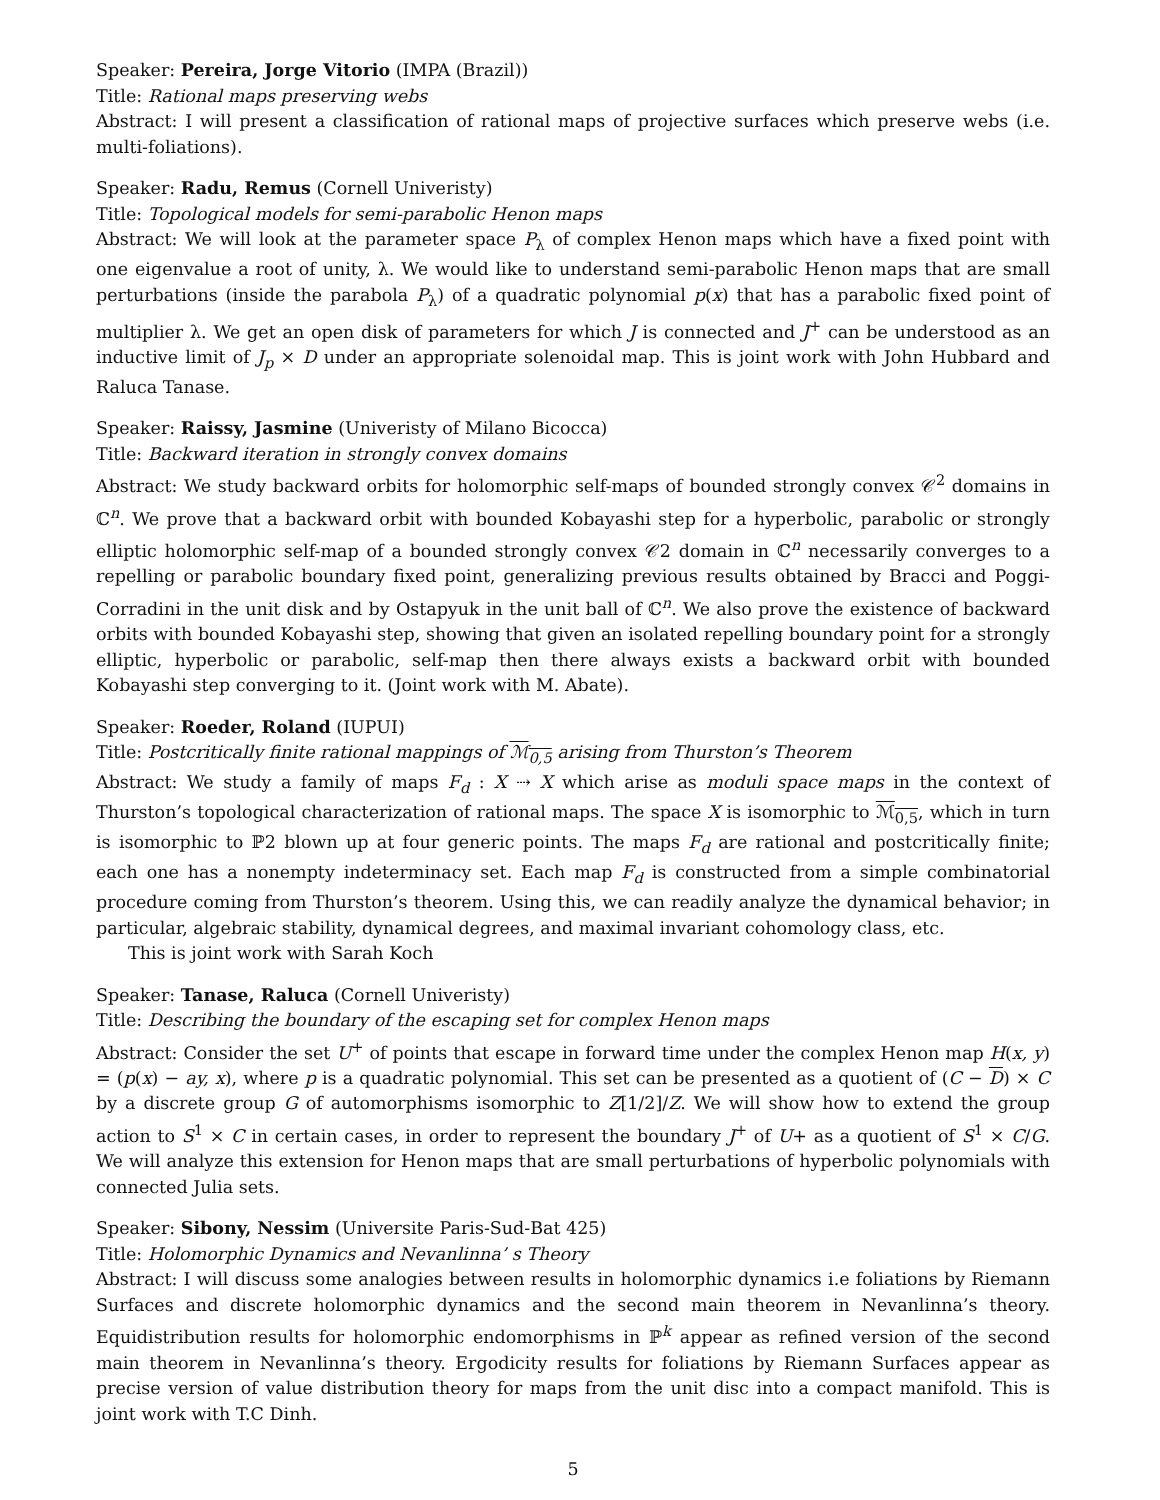Speaker: Pereira, Jorge Vitorio (IMPA (Brazil))
Title: Rational maps preserving webs
Abstract: I will present a classification of rational maps of projective surfaces which preserve webs (i.e. multi-foliations).
Speaker: Radu, Remus (Cornell Univeristy)
Title: Topological models for semi-parabolic Henon maps
Abstract: We will look at the parameter space P<sub>λ</sub> of complex Henon maps which have a fixed point with one eigenvalue a root of unity, λ. We would like to understand semi-parabolic Henon maps that are small perturbations (inside the parabola P<sub>λ</sub>) of a quadratic polynomial p(x) that has a parabolic fixed point of multiplier λ. We get an open disk of parameters for which J is connected and J<sup>+</sup> can be understood as an inductive limit of J<sub>p</sub> × D under an appropriate solenoidal map. This is joint work with John Hubbard and Raluca Tanase.
Speaker: Raissy, Jasmine (Univeristy of Milano Bicocca)
Title: Backward iteration in strongly convex domains
Abstract: We study backward orbits for holomorphic self-maps of bounded strongly convex 𝒞<sup>2</sup> domains in ℂ<sup>n</sup>. We prove that a backward orbit with bounded Kobayashi step for a hyperbolic, parabolic or strongly elliptic holomorphic self-map of a bounded strongly convex 𝒞2 domain in ℂ<sup>n</sup> necessarily converges to a repelling or parabolic boundary fixed point, generalizing previous results obtained by Bracci and Poggi-Corradini in the unit disk and by Ostapyuk in the unit ball of ℂ<sup>n</sup>. We also prove the existence of backward orbits with bounded Kobayashi step, showing that given an isolated repelling boundary point for a strongly elliptic, hyperbolic or parabolic, self-map then there always exists a backward orbit with bounded Kobayashi step converging to it. (Joint work with M. Abate).
Speaker: Roeder, Roland (IUPUI)
Title: Postcritically finite rational mappings of ℳ<sub>0,5</sub> arising from Thurston’s Theorem
Abstract: We study a family of maps F<sub>d</sub> : X ⇢ X which arise as moduli space maps in the context of Thurston’s topological characterization of rational maps. The space X is isomorphic to ℳ<sub>0,5</sub>, which in turn is isomorphic to ℙ2 blown up at four generic points. The maps F<sub>d</sub> are rational and postcritically finite; each one has a nonempty indeterminacy set. Each map F<sub>d</sub> is constructed from a simple combinatorial procedure coming from Thurston’s theorem. Using this, we can readily analyze the dynamical behavior; in particular, algebraic stability, dynamical degrees, and maximal invariant cohomology class, etc.
This is joint work with Sarah Koch
Speaker: Tanase, Raluca (Cornell Univeristy)
Title: Describing the boundary of the escaping set for complex Henon maps
Abstract: Consider the set U<sup>+</sup> of points that escape in forward time under the complex Henon map H(x, y) = (p(x) − ay, x), where p is a quadratic polynomial. This set can be presented as a quotient of (C − D) × C by a discrete group G of automorphisms isomorphic to Z[1/2]/Z. We will show how to extend the group action to S<sup>1</sup> × C in certain cases, in order to represent the boundary J<sup>+</sup> of U+ as a quotient of S<sup>1</sup> × C/G. We will analyze this extension for Henon maps that are small perturbations of hyperbolic polynomials with connected Julia sets.
Speaker: Sibony, Nessim (Universite Paris-Sud-Bat 425)
Title: Holomorphic Dynamics and Nevanlinna’ s Theory
Abstract: I will discuss some analogies between results in holomorphic dynamics i.e foliations by Riemann Surfaces and discrete holomorphic dynamics and the second main theorem in Nevanlinna’s theory. Equidistribution results for holomorphic endomorphisms in ℙ<sup>k</sup> appear as refined version of the second main theorem in Nevanlinna’s theory. Ergodicity results for foliations by Riemann Surfaces appear as precise version of value distribution theory for maps from the unit disc into a compact manifold. This is joint work with T.C Dinh.
5